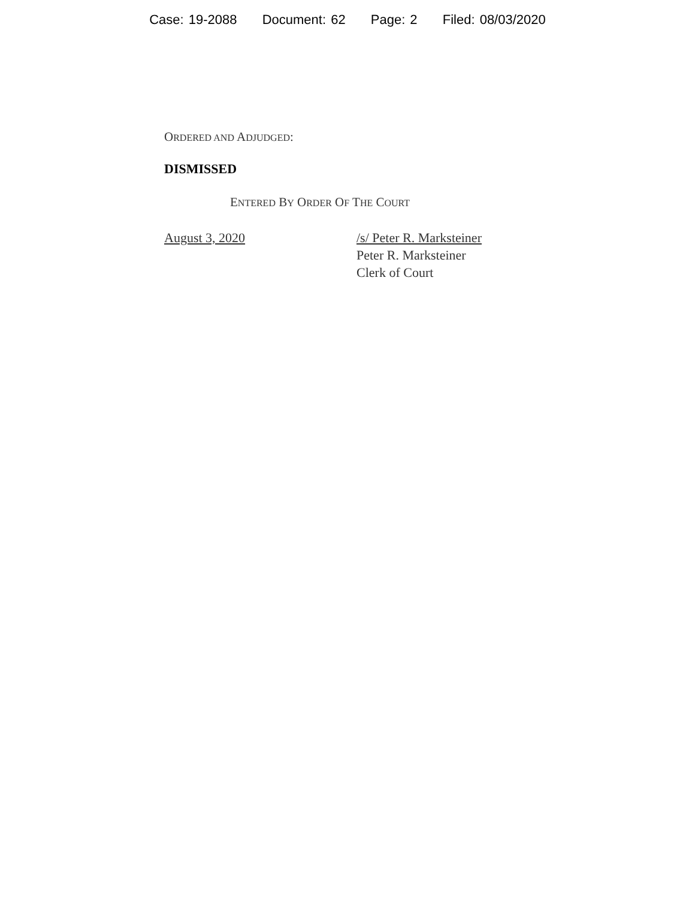Case: 19-2088 Document: 62 Page: 2 Filed: 08/03/2020
ORDERED AND ADJUDGED:
DISMISSED
ENTERED BY ORDER OF THE COURT
August 3, 2020 /s/ Peter R. Marksteiner
Peter R. Marksteiner
Clerk of Court